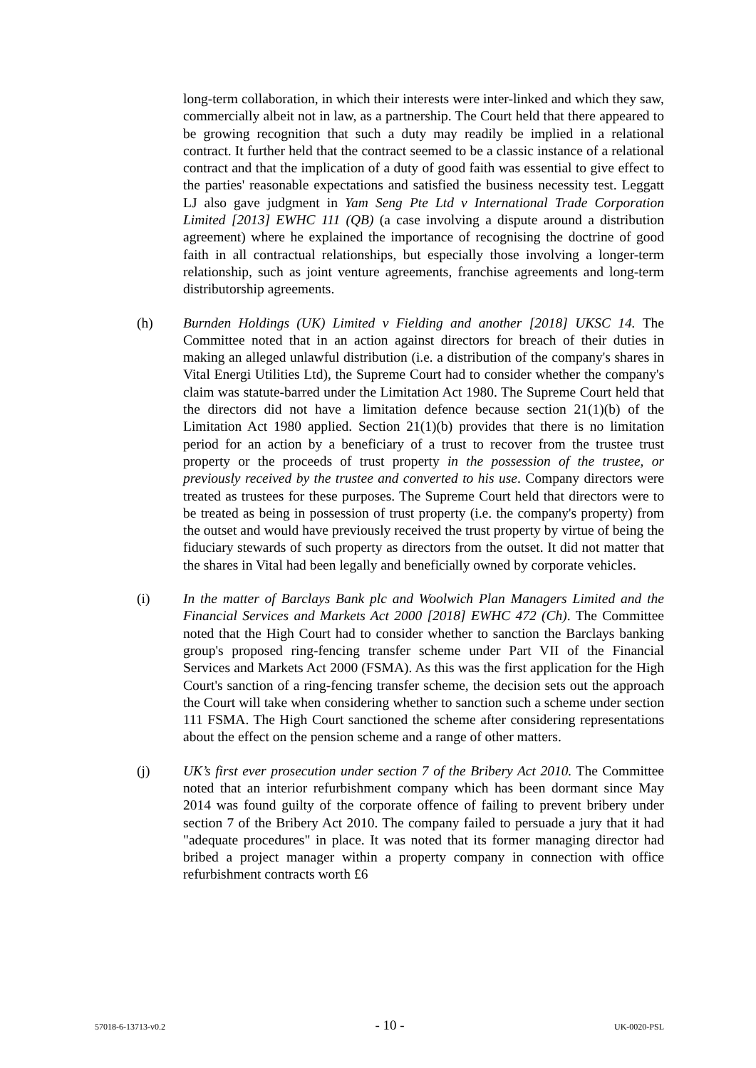long-term collaboration, in which their interests were inter-linked and which they saw, commercially albeit not in law, as a partnership. The Court held that there appeared to be growing recognition that such a duty may readily be implied in a relational contract. It further held that the contract seemed to be a classic instance of a relational contract and that the implication of a duty of good faith was essential to give effect to the parties' reasonable expectations and satisfied the business necessity test. Leggatt LJ also gave judgment in Yam Seng Pte Ltd v International Trade Corporation Limited [2013] EWHC 111 (QB) (a case involving a dispute around a distribution agreement) where he explained the importance of recognising the doctrine of good faith in all contractual relationships, but especially those involving a longer-term relationship, such as joint venture agreements, franchise agreements and long-term distributorship agreements.
(h) Burnden Holdings (UK) Limited v Fielding and another [2018] UKSC 14. The Committee noted that in an action against directors for breach of their duties in making an alleged unlawful distribution (i.e. a distribution of the company's shares in Vital Energi Utilities Ltd), the Supreme Court had to consider whether the company's claim was statute-barred under the Limitation Act 1980. The Supreme Court held that the directors did not have a limitation defence because section 21(1)(b) of the Limitation Act 1980 applied. Section 21(1)(b) provides that there is no limitation period for an action by a beneficiary of a trust to recover from the trustee trust property or the proceeds of trust property in the possession of the trustee, or previously received by the trustee and converted to his use. Company directors were treated as trustees for these purposes. The Supreme Court held that directors were to be treated as being in possession of trust property (i.e. the company's property) from the outset and would have previously received the trust property by virtue of being the fiduciary stewards of such property as directors from the outset. It did not matter that the shares in Vital had been legally and beneficially owned by corporate vehicles.
(i) In the matter of Barclays Bank plc and Woolwich Plan Managers Limited and the Financial Services and Markets Act 2000 [2018] EWHC 472 (Ch). The Committee noted that the High Court had to consider whether to sanction the Barclays banking group's proposed ring-fencing transfer scheme under Part VII of the Financial Services and Markets Act 2000 (FSMA). As this was the first application for the High Court's sanction of a ring-fencing transfer scheme, the decision sets out the approach the Court will take when considering whether to sanction such a scheme under section 111 FSMA. The High Court sanctioned the scheme after considering representations about the effect on the pension scheme and a range of other matters.
(j) UK’s first ever prosecution under section 7 of the Bribery Act 2010. The Committee noted that an interior refurbishment company which has been dormant since May 2014 was found guilty of the corporate offence of failing to prevent bribery under section 7 of the Bribery Act 2010. The company failed to persuade a jury that it had "adequate procedures" in place. It was noted that its former managing director had bribed a project manager within a property company in connection with office refurbishment contracts worth £6
57018-6-13713-v0.2 - 10 - UK-0020-PSL